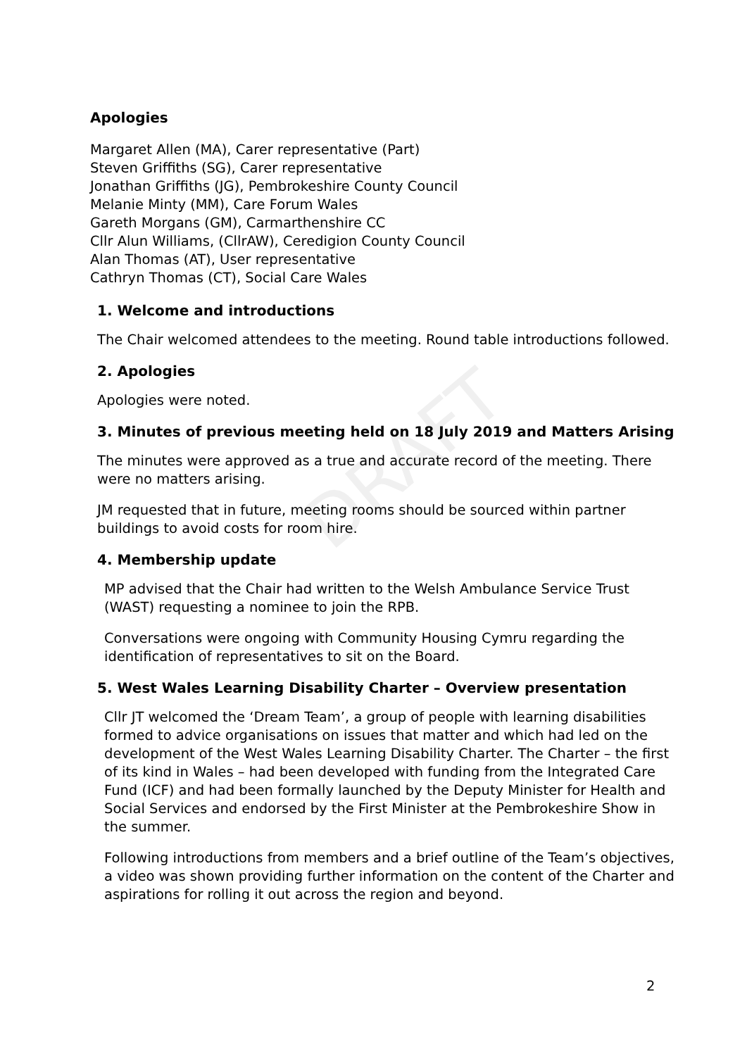DRAFT
Apologies
Margaret Allen (MA), Carer representative (Part)
Steven Griffiths (SG), Carer representative
Jonathan Griffiths (JG), Pembrokeshire County Council
Melanie Minty (MM), Care Forum Wales
Gareth Morgans (GM), Carmarthenshire CC
Cllr Alun Williams, (CllrAW), Ceredigion County Council
Alan Thomas (AT), User representative
Cathryn Thomas (CT), Social Care Wales
1. Welcome and introductions
The Chair welcomed attendees to the meeting. Round table introductions followed.
2. Apologies
Apologies were noted.
3. Minutes of previous meeting held on 18 July 2019 and Matters Arising
The minutes were approved as a true and accurate record of the meeting. There were no matters arising.
JM requested that in future, meeting rooms should be sourced within partner buildings to avoid costs for room hire.
4. Membership update
MP advised that the Chair had written to the Welsh Ambulance Service Trust (WAST) requesting a nominee to join the RPB.
Conversations were ongoing with Community Housing Cymru regarding the identification of representatives to sit on the Board.
5. West Wales Learning Disability Charter – Overview presentation
Cllr JT welcomed the ‘Dream Team’, a group of people with learning disabilities formed to advice organisations on issues that matter and which had led on the development of the West Wales Learning Disability Charter. The Charter – the first of its kind in Wales – had been developed with funding from the Integrated Care Fund (ICF) and had been formally launched by the Deputy Minister for Health and Social Services and endorsed by the First Minister at the Pembrokeshire Show in the summer.
Following introductions from members and a brief outline of the Team’s objectives, a video was shown providing further information on the content of the Charter and aspirations for rolling it out across the region and beyond.
2